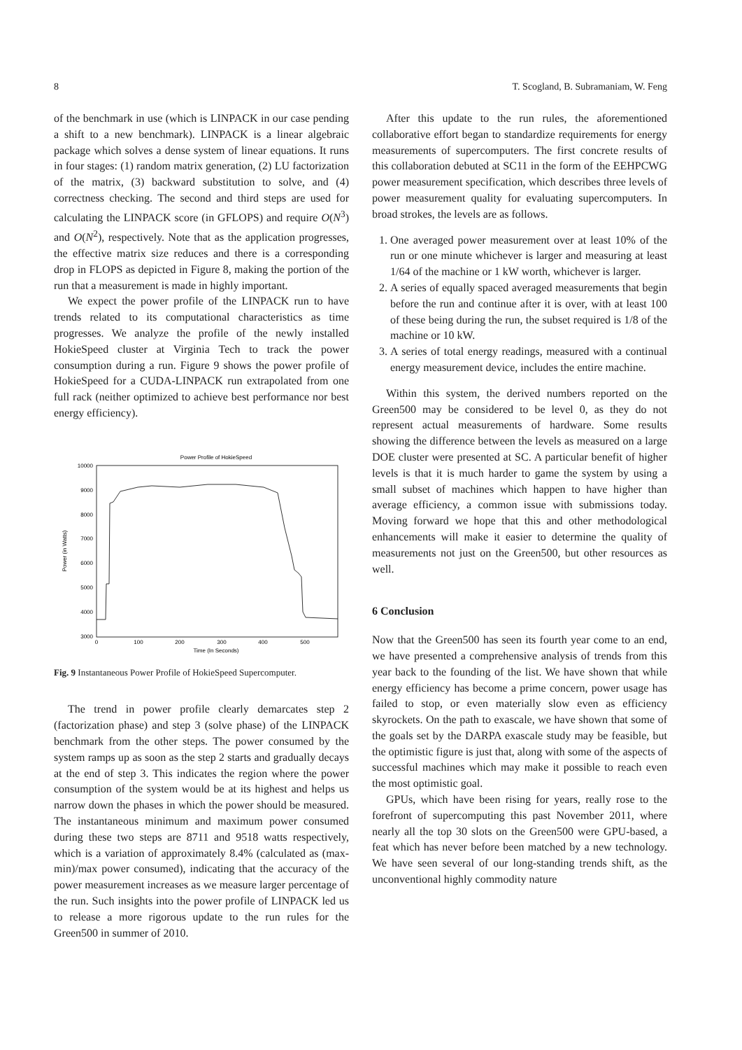8 T. Scogland, B. Subramaniam, W. Feng
of the benchmark in use (which is LINPACK in our case pending a shift to a new benchmark). LINPACK is a linear algebraic package which solves a dense system of linear equations. It runs in four stages: (1) random matrix generation, (2) LU factorization of the matrix, (3) backward substitution to solve, and (4) correctness checking. The second and third steps are used for calculating the LINPACK score (in GFLOPS) and require O(N<sup>3</sup>) and O(N<sup>2</sup>), respectively. Note that as the application progresses, the effective matrix size reduces and there is a corresponding drop in FLOPS as depicted in Figure 8, making the portion of the run that a measurement is made in highly important.
We expect the power profile of the LINPACK run to have trends related to its computational characteristics as time progresses. We analyze the profile of the newly installed HokieSpeed cluster at Virginia Tech to track the power consumption during a run. Figure 9 shows the power profile of HokieSpeed for a CUDA-LINPACK run extrapolated from one full rack (neither optimized to achieve best performance nor best energy efficiency).
Power Profile of HokieSpeed
10000
9000
8000
7000
6000
5000
4000
3000
0
100
200
300
400
500
Time (In Seconds)
Power (in Watts)
Fig. 9 Instantaneous Power Profile of HokieSpeed Supercomputer.
The trend in power profile clearly demarcates step 2 (factorization phase) and step 3 (solve phase) of the LINPACK benchmark from the other steps. The power consumed by the system ramps up as soon as the step 2 starts and gradually decays at the end of step 3. This indicates the region where the power consumption of the system would be at its highest and helps us narrow down the phases in which the power should be measured. The instantaneous minimum and maximum power consumed during these two steps are 8711 and 9518 watts respectively, which is a variation of approximately 8.4% (calculated as (max-min)/max power consumed), indicating that the accuracy of the power measurement increases as we measure larger percentage of the run. Such insights into the power profile of LINPACK led us to release a more rigorous update to the run rules for the Green500 in summer of 2010.
After this update to the run rules, the aforementioned collaborative effort began to standardize requirements for energy measurements of supercomputers. The first concrete results of this collaboration debuted at SC11 in the form of the EEHPCWG power measurement specification, which describes three levels of power measurement quality for evaluating supercomputers. In broad strokes, the levels are as follows.
1. One averaged power measurement over at least 10% of the run or one minute whichever is larger and measuring at least 1/64 of the machine or 1 kW worth, whichever is larger.
2. A series of equally spaced averaged measurements that begin before the run and continue after it is over, with at least 100 of these being during the run, the subset required is 1/8 of the machine or 10 kW.
3. A series of total energy readings, measured with a continual energy measurement device, includes the entire machine.
Within this system, the derived numbers reported on the Green500 may be considered to be level 0, as they do not represent actual measurements of hardware. Some results showing the difference between the levels as measured on a large DOE cluster were presented at SC. A particular benefit of higher levels is that it is much harder to game the system by using a small subset of machines which happen to have higher than average efficiency, a common issue with submissions today. Moving forward we hope that this and other methodological enhancements will make it easier to determine the quality of measurements not just on the Green500, but other resources as well.
6 Conclusion
Now that the Green500 has seen its fourth year come to an end, we have presented a comprehensive analysis of trends from this year back to the founding of the list. We have shown that while energy efficiency has become a prime concern, power usage has failed to stop, or even materially slow even as efficiency skyrockets. On the path to exascale, we have shown that some of the goals set by the DARPA exascale study may be feasible, but the optimistic figure is just that, along with some of the aspects of successful machines which may make it possible to reach even the most optimistic goal.
GPUs, which have been rising for years, really rose to the forefront of supercomputing this past November 2011, where nearly all the top 30 slots on the Green500 were GPU-based, a feat which has never before been matched by a new technology. We have seen several of our long-standing trends shift, as the unconventional highly commodity nature